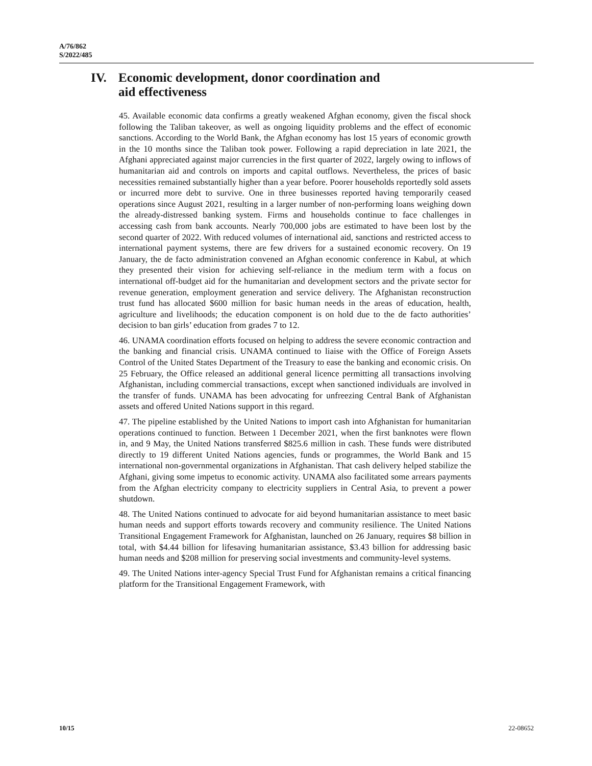A/76/862
S/2022/485
IV. Economic development, donor coordination and
aid effectiveness
45. Available economic data confirms a greatly weakened Afghan economy, given the fiscal shock following the Taliban takeover, as well as ongoing liquidity problems and the effect of economic sanctions. According to the World Bank, the Afghan economy has lost 15 years of economic growth in the 10 months since the Taliban took power. Following a rapid depreciation in late 2021, the Afghani appreciated against major currencies in the first quarter of 2022, largely owing to inflows of humanitarian aid and controls on imports and capital outflows. Nevertheless, the prices of basic necessities remained substantially higher than a year before. Poorer households reportedly sold assets or incurred more debt to survive. One in three businesses reported having temporarily ceased operations since August 2021, resulting in a larger number of non-performing loans weighing down the already-distressed banking system. Firms and households continue to face challenges in accessing cash from bank accounts. Nearly 700,000 jobs are estimated to have been lost by the second quarter of 2022. With reduced volumes of international aid, sanctions and restricted access to international payment systems, there are few drivers for a sustained economic recovery. On 19 January, the de facto administration convened an Afghan economic conference in Kabul, at which they presented their vision for achieving self-reliance in the medium term with a focus on international off-budget aid for the humanitarian and development sectors and the private sector for revenue generation, employment generation and service delivery. The Afghanistan reconstruction trust fund has allocated $600 million for basic human needs in the areas of education, health, agriculture and livelihoods; the education component is on hold due to the de facto authorities’ decision to ban girls’ education from grades 7 to 12.
46. UNAMA coordination efforts focused on helping to address the severe economic contraction and the banking and financial crisis. UNAMA continued to liaise with the Office of Foreign Assets Control of the United States Department of the Treasury to ease the banking and economic crisis. On 25 February, the Office released an additional general licence permitting all transactions involving Afghanistan, including commercial transactions, except when sanctioned individuals are involved in the transfer of funds. UNAMA has been advocating for unfreezing Central Bank of Afghanistan assets and offered United Nations support in this regard.
47. The pipeline established by the United Nations to import cash into Afghanistan for humanitarian operations continued to function. Between 1 December 2021, when the first banknotes were flown in, and 9 May, the United Nations transferred $825.6 million in cash. These funds were distributed directly to 19 different United Nations agencies, funds or programmes, the World Bank and 15 international non-governmental organizations in Afghanistan. That cash delivery helped stabilize the Afghani, giving some impetus to economic activity. UNAMA also facilitated some arrears payments from the Afghan electricity company to electricity suppliers in Central Asia, to prevent a power shutdown.
48. The United Nations continued to advocate for aid beyond humanitarian assistance to meet basic human needs and support efforts towards recovery and community resilience. The United Nations Transitional Engagement Framework for Afghanistan, launched on 26 January, requires $8 billion in total, with $4.44 billion for lifesaving humanitarian assistance, $3.43 billion for addressing basic human needs and $208 million for preserving social investments and community-level systems.
49. The United Nations inter-agency Special Trust Fund for Afghanistan remains a critical financing platform for the Transitional Engagement Framework, with
10/15 22-08652